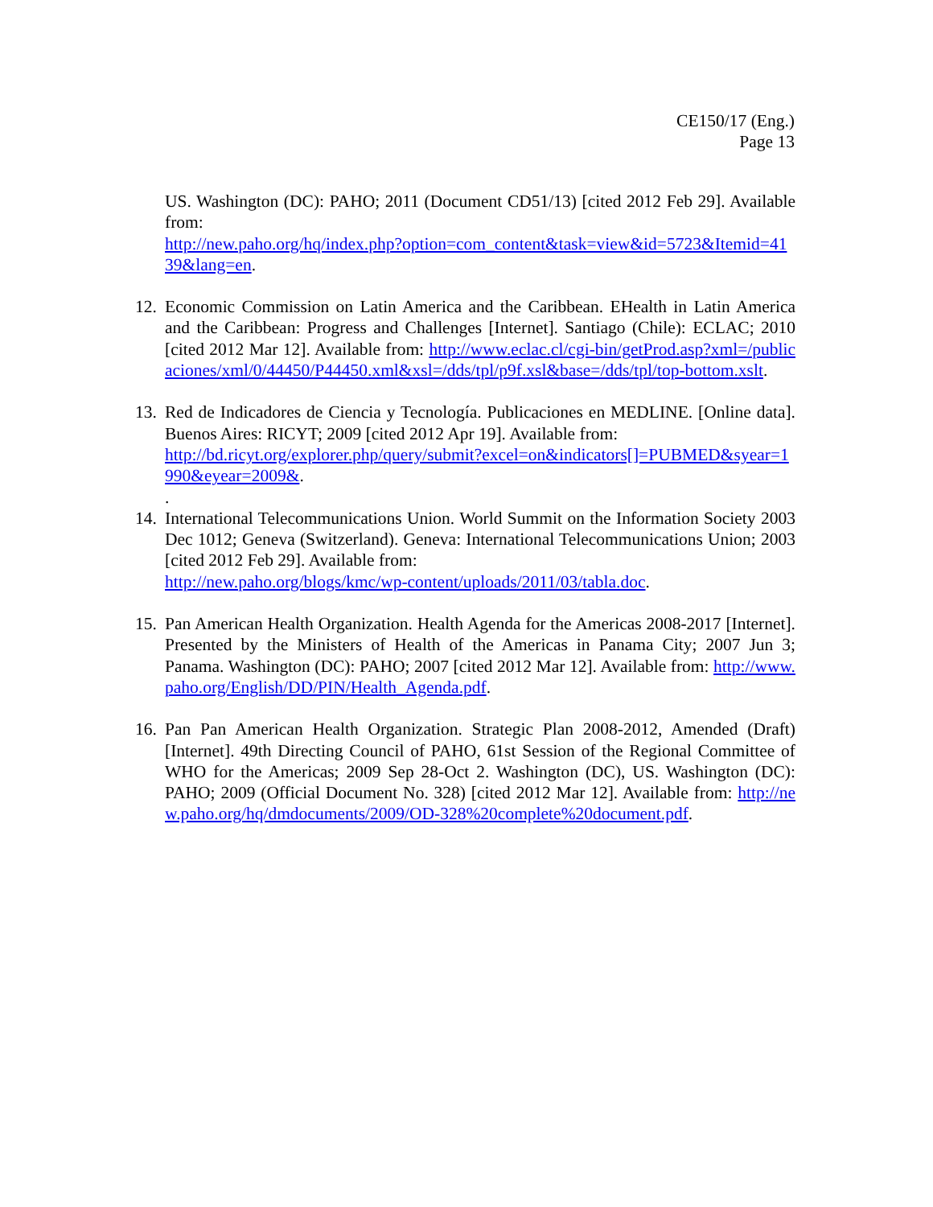CE150/17 (Eng.)
Page 13
US. Washington (DC): PAHO; 2011 (Document CD51/13) [cited 2012 Feb 29]. Available from:
http://new.paho.org/hq/index.php?option=com_content&task=view&id=5723&Itemid=4139&lang=en.
12.
Economic Commission on Latin America and the Caribbean. EHealth in Latin America and the Caribbean: Progress and Challenges [Internet]. Santiago (Chile): ECLAC; 2010 [cited 2012 Mar 12]. Available from: http://www.eclac.cl/cgi-bin/getProd.asp?xml=/publicaciones/xml/0/44450/P44450.xml&xsl=/dds/tpl/p9f.xsl&base=/dds/tpl/top-bottom.xslt.
13.
Red de Indicadores de Ciencia y Tecnología. Publicaciones en MEDLINE. [Online data]. Buenos Aires: RICYT; 2009 [cited 2012 Apr 19]. Available from:
http://bd.ricyt.org/explorer.php/query/submit?excel=on&indicators[]=PUBMED&syear=1990&eyear=2009&.
.
14.
International Telecommunications Union. World Summit on the Information Society 2003 Dec 1012; Geneva (Switzerland). Geneva: International Telecommunications Union; 2003 [cited 2012 Feb 29]. Available from:
http://new.paho.org/blogs/kmc/wp-content/uploads/2011/03/tabla.doc.
15.
Pan American Health Organization. Health Agenda for the Americas 2008-2017 [Internet]. Presented by the Ministers of Health of the Americas in Panama City; 2007 Jun 3; Panama. Washington (DC): PAHO; 2007 [cited 2012 Mar 12]. Available from: http://www.paho.org/English/DD/PIN/Health_Agenda.pdf.
16.
Pan Pan American Health Organization. Strategic Plan 2008-2012, Amended (Draft) [Internet]. 49th Directing Council of PAHO, 61st Session of the Regional Committee of WHO for the Americas; 2009 Sep 28-Oct 2. Washington (DC), US. Washington (DC): PAHO; 2009 (Official Document No. 328) [cited 2012 Mar 12]. Available from: http://new.paho.org/hq/dmdocuments/2009/OD-328%20complete%20document.pdf.